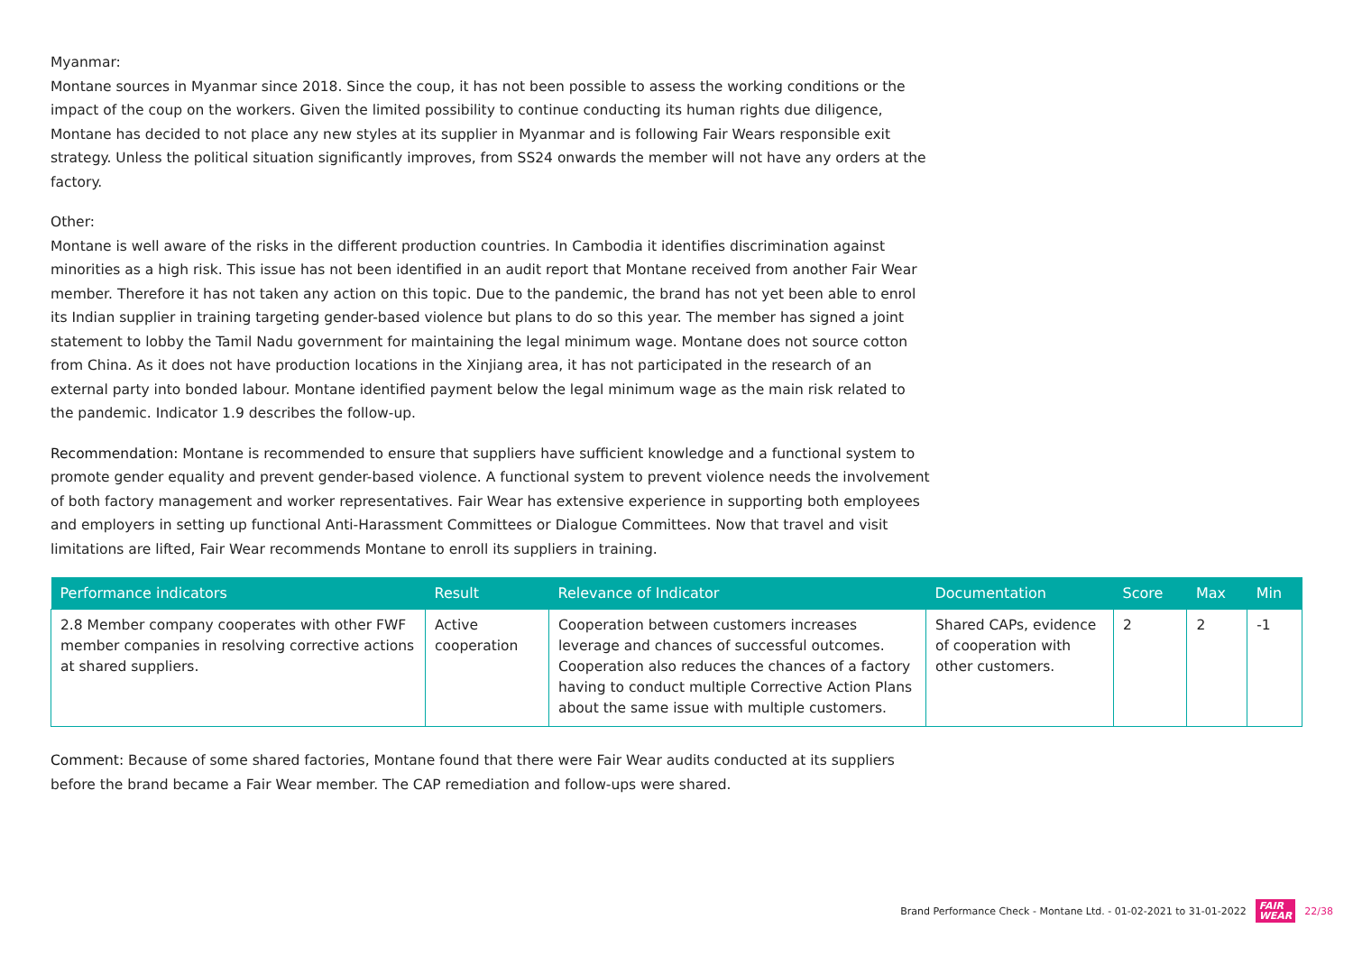Myanmar:
Montane sources in Myanmar since 2018. Since the coup, it has not been possible to assess the working conditions or the impact of the coup on the workers. Given the limited possibility to continue conducting its human rights due diligence, Montane has decided to not place any new styles at its supplier in Myanmar and is following Fair Wears responsible exit strategy. Unless the political situation significantly improves, from SS24 onwards the member will not have any orders at the factory.
Other:
Montane is well aware of the risks in the different production countries. In Cambodia it identifies discrimination against minorities as a high risk. This issue has not been identified in an audit report that Montane received from another Fair Wear member. Therefore it has not taken any action on this topic. Due to the pandemic, the brand has not yet been able to enrol its Indian supplier in training targeting gender-based violence but plans to do so this year. The member has signed a joint statement to lobby the Tamil Nadu government for maintaining the legal minimum wage. Montane does not source cotton from China. As it does not have production locations in the Xinjiang area, it has not participated in the research of an external party into bonded labour. Montane identified payment below the legal minimum wage as the main risk related to the pandemic. Indicator 1.9 describes the follow-up.
Recommendation: Montane is recommended to ensure that suppliers have sufficient knowledge and a functional system to promote gender equality and prevent gender-based violence. A functional system to prevent violence needs the involvement of both factory management and worker representatives. Fair Wear has extensive experience in supporting both employees and employers in setting up functional Anti-Harassment Committees or Dialogue Committees. Now that travel and visit limitations are lifted, Fair Wear recommends Montane to enroll its suppliers in training.
| Performance indicators | Result | Relevance of Indicator | Documentation | Score | Max | Min |
| --- | --- | --- | --- | --- | --- | --- |
| 2.8 Member company cooperates with other FWF member companies in resolving corrective actions at shared suppliers. | Active cooperation | Cooperation between customers increases leverage and chances of successful outcomes. Cooperation also reduces the chances of a factory having to conduct multiple Corrective Action Plans about the same issue with multiple customers. | Shared CAPs, evidence of cooperation with other customers. | 2 | 2 | -1 |
Comment: Because of some shared factories, Montane found that there were Fair Wear audits conducted at its suppliers before the brand became a Fair Wear member. The CAP remediation and follow-ups were shared.
Brand Performance Check - Montane Ltd. - 01-02-2021 to 31-01-2022 FAIR
WEAR 22/38